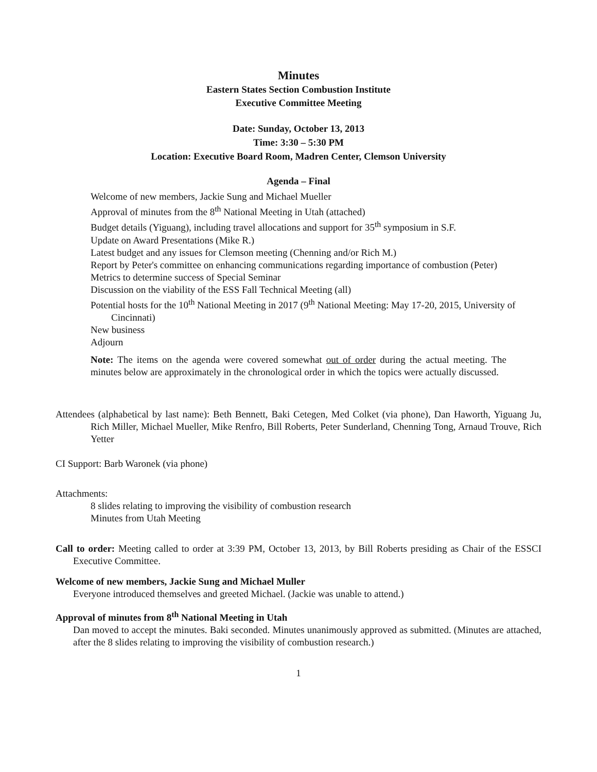Minutes
Eastern States Section Combustion Institute
Executive Committee Meeting
Date: Sunday, October 13, 2013
Time: 3:30 – 5:30 PM
Location: Executive Board Room, Madren Center, Clemson University
Agenda – Final
Welcome of new members, Jackie Sung and Michael Mueller
Approval of minutes from the 8<sup>th</sup> National Meeting in Utah (attached)
Budget details (Yiguang), including travel allocations and support for 35<sup>th</sup> symposium in S.F.
Update on Award Presentations (Mike R.)
Latest budget and any issues for Clemson meeting (Chenning and/or Rich M.)
Report by Peter's committee on enhancing communications regarding importance of combustion (Peter)
Metrics to determine success of Special Seminar
Discussion on the viability of the ESS Fall Technical Meeting (all)
Potential hosts for the 10<sup>th</sup> National Meeting in 2017 (9<sup>th</sup> National Meeting: May 17-20, 2015, University of Cincinnati)
New business
Adjourn
Note: The items on the agenda were covered somewhat out of order during the actual meeting. The minutes below are approximately in the chronological order in which the topics were actually discussed.
Attendees (alphabetical by last name): Beth Bennett, Baki Cetegen, Med Colket (via phone), Dan Haworth, Yiguang Ju, Rich Miller, Michael Mueller, Mike Renfro, Bill Roberts, Peter Sunderland, Chenning Tong, Arnaud Trouve, Rich Yetter
CI Support: Barb Waronek (via phone)
Attachments:
8 slides relating to improving the visibility of combustion research
Minutes from Utah Meeting
Call to order: Meeting called to order at 3:39 PM, October 13, 2013, by Bill Roberts presiding as Chair of the ESSCI Executive Committee.
Welcome of new members, Jackie Sung and Michael Muller
Everyone introduced themselves and greeted Michael. (Jackie was unable to attend.)
Approval of minutes from 8<sup>th</sup> National Meeting in Utah
Dan moved to accept the minutes. Baki seconded. Minutes unanimously approved as submitted. (Minutes are attached, after the 8 slides relating to improving the visibility of combustion research.)
1